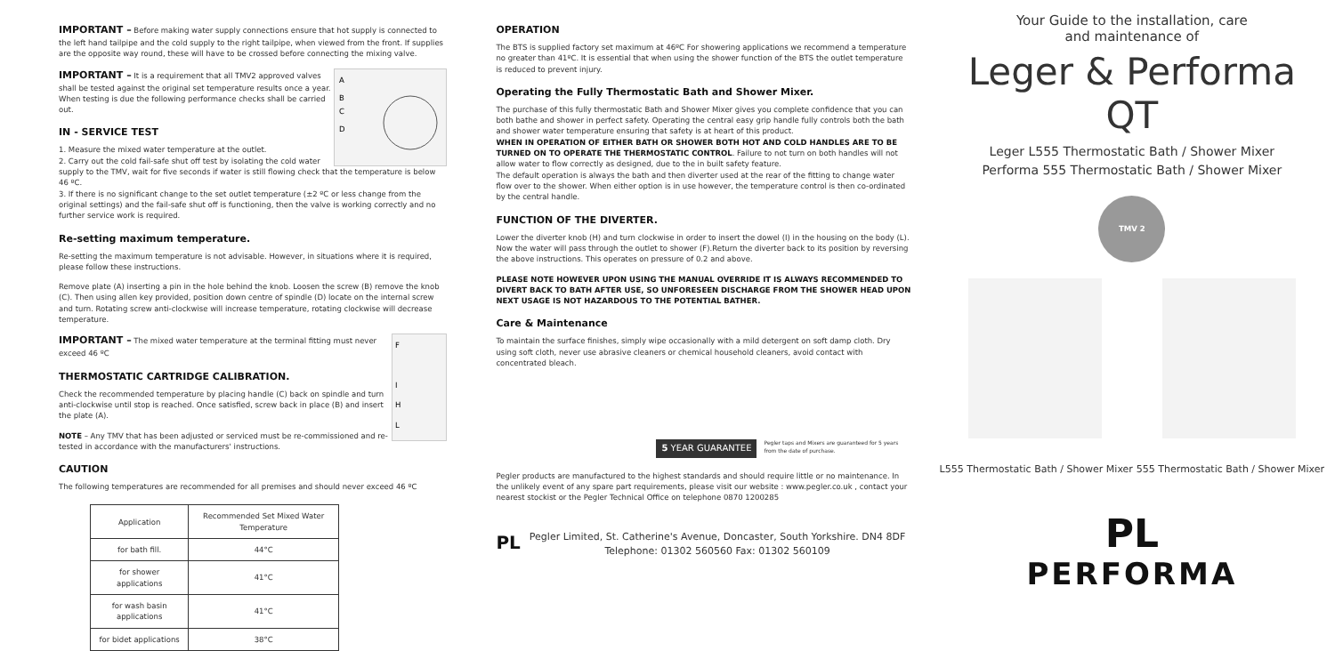IMPORTANT – Before making water supply connections ensure that hot supply is connected to the left hand tailpipe and the cold supply to the right tailpipe, when viewed from the front. If supplies are the opposite way round, these will have to be crossed before connecting the mixing valve.
A
B
C
D
IMPORTANT – It is a requirement that all TMV2 approved valves shall be tested against the original set temperature results once a year. When testing is due the following performance checks shall be carried out.
IN - SERVICE TEST
1. Measure the mixed water temperature at the outlet.
2. Carry out the cold fail-safe shut off test by isolating the cold water supply to the TMV, wait for five seconds if water is still flowing check that the temperature is below 46 ºC.
3. If there is no significant change to the set outlet temperature (±2 ºC or less change from the original settings) and the fail-safe shut off is functioning, then the valve is working correctly and no further service work is required.
Re-setting maximum temperature.
Re-setting the maximum temperature is not advisable. However, in situations where it is required, please follow these instructions.
Remove plate (A) inserting a pin in the hole behind the knob. Loosen the screw (B) remove the knob (C). Then using allen key provided, position down centre of spindle (D) locate on the internal screw and turn. Rotating screw anti-clockwise will increase temperature, rotating clockwise will decrease temperature.
F
I
H
L
IMPORTANT – The mixed water temperature at the terminal fitting must never exceed 46 ºC
THERMOSTATIC CARTRIDGE CALIBRATION.
Check the recommended temperature by placing handle (C) back on spindle and turn anti-clockwise until stop is reached. Once satisfied, screw back in place (B) and insert the plate (A).
NOTE – Any TMV that has been adjusted or serviced must be re-commissioned and re-tested in accordance with the manufacturers' instructions.
CAUTION
The following temperatures are recommended for all premises and should never exceed 46 ºC
| Application | Recommended Set Mixed Water Temperature |
| --- | --- |
| for bath fill. | 44°C |
| for shower applications | 41°C |
| for wash basin applications | 41°C |
| for bidet applications | 38°C |
OPERATION
The BTS is supplied factory set maximum at 46ºC For showering applications we recommend a temperature no greater than 41ºC. It is essential that when using the shower function of the BTS the outlet temperature is reduced to prevent injury.
Operating the Fully Thermostatic Bath and Shower Mixer.
The purchase of this fully thermostatic Bath and Shower Mixer gives you complete confidence that you can both bathe and shower in perfect safety. Operating the central easy grip handle fully controls both the bath and shower water temperature ensuring that safety is at heart of this product.
WHEN IN OPERATION OF EITHER BATH OR SHOWER BOTH HOT AND COLD HANDLES ARE TO BE TURNED ON TO OPERATE THE THERMOSTATIC CONTROL. Failure to not turn on both handles will not allow water to flow correctly as designed, due to the in built safety feature.
The default operation is always the bath and then diverter used at the rear of the fitting to change water flow over to the shower. When either option is in use however, the temperature control is then co-ordinated by the central handle.
FUNCTION OF THE DIVERTER.
Lower the diverter knob (H) and turn clockwise in order to insert the dowel (I) in the housing on the body (L). Now the water will pass through the outlet to shower (F).Return the diverter back to its position by reversing the above instructions. This operates on pressure of 0.2 and above.
PLEASE NOTE HOWEVER UPON USING THE MANUAL OVERRIDE IT IS ALWAYS RECOMMENDED TO DIVERT BACK TO BATH AFTER USE, SO UNFORESEEN DISCHARGE FROM THE SHOWER HEAD UPON NEXT USAGE IS NOT HAZARDOUS TO THE POTENTIAL BATHER.
Care & Maintenance
To maintain the surface finishes, simply wipe occasionally with a mild detergent on soft damp cloth. Dry using soft cloth, never use abrasive cleaners or chemical household cleaners, avoid contact with concentrated bleach.
5 YEAR GUARANTEE Pegler taps and Mixers are guaranteed for 5 years
from the date of purchase.
Pegler products are manufactured to the highest standards and should require little or no maintenance. In the unlikely event of any spare part requirements, please visit our website : www.pegler.co.uk , contact your nearest stockist or the Pegler Technical Office on telephone 0870 1200285
PL Pegler Limited, St. Catherine's Avenue, Doncaster, South Yorkshire. DN4 8DF
Telephone: 01302 560560 Fax: 01302 560109
Your Guide to the installation, care
and maintenance of
Leger & Performa QT
Leger L555 Thermostatic Bath / Shower Mixer
Performa 555 Thermostatic Bath / Shower Mixer
TMV 2
L555 Thermostatic Bath / Shower Mixer 555 Thermostatic Bath / Shower Mixer
PL
PERFORMA